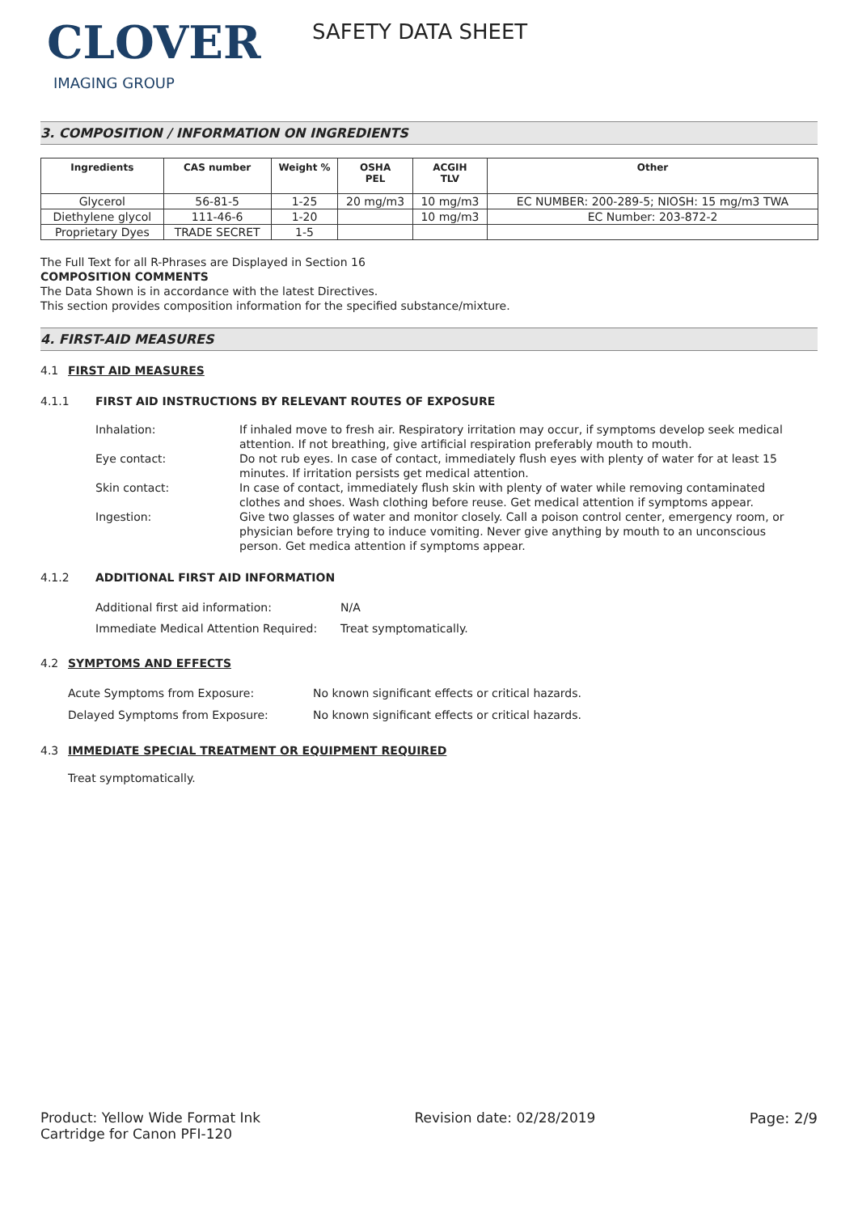CLOVER
IMAGING GROUP
SAFETY DATA SHEET
3. COMPOSITION / INFORMATION ON INGREDIENTS
| Ingredients | CAS number | Weight % | OSHA PEL | ACGIH TLV | Other |
| --- | --- | --- | --- | --- | --- |
| Glycerol | 56-81-5 | 1-25 | 20 mg/m3 | 10 mg/m3 | EC NUMBER: 200-289-5; NIOSH: 15 mg/m3 TWA |
| Diethylene glycol | 111-46-6 | 1-20 | | 10 mg/m3 | EC Number: 203-872-2 |
| Proprietary Dyes | TRADE SECRET | 1-5 | | | |
The Full Text for all R-Phrases are Displayed in Section 16
COMPOSITION COMMENTS
The Data Shown is in accordance with the latest Directives.
This section provides composition information for the specified substance/mixture.
4. FIRST-AID MEASURES
4.1 FIRST AID MEASURES
4.1.1 FIRST AID INSTRUCTIONS BY RELEVANT ROUTES OF EXPOSURE
Inhalation: If inhaled move to fresh air. Respiratory irritation may occur, if symptoms develop seek medical attention. If not breathing, give artificial respiration preferably mouth to mouth.
Eye contact: Do not rub eyes. In case of contact, immediately flush eyes with plenty of water for at least 15 minutes. If irritation persists get medical attention.
Skin contact: In case of contact, immediately flush skin with plenty of water while removing contaminated clothes and shoes. Wash clothing before reuse. Get medical attention if symptoms appear.
Ingestion: Give two glasses of water and monitor closely. Call a poison control center, emergency room, or physician before trying to induce vomiting. Never give anything by mouth to an unconscious person. Get medica attention if symptoms appear.
4.1.2 ADDITIONAL FIRST AID INFORMATION
Additional first aid information: N/A
Immediate Medical Attention Required:
Treat symptomatically.
4.2 SYMPTOMS AND EFFECTS
Acute Symptoms from Exposure: No known significant effects or critical hazards.
Delayed Symptoms from Exposure: No known significant effects or critical hazards.
4.3 IMMEDIATE SPECIAL TREATMENT OR EQUIPMENT REQUIRED
Treat symptomatically.
Product: Yellow Wide Format Ink
Cartridge for Canon PFI-120
Revision date: 02/28/2019 Page: 2/9